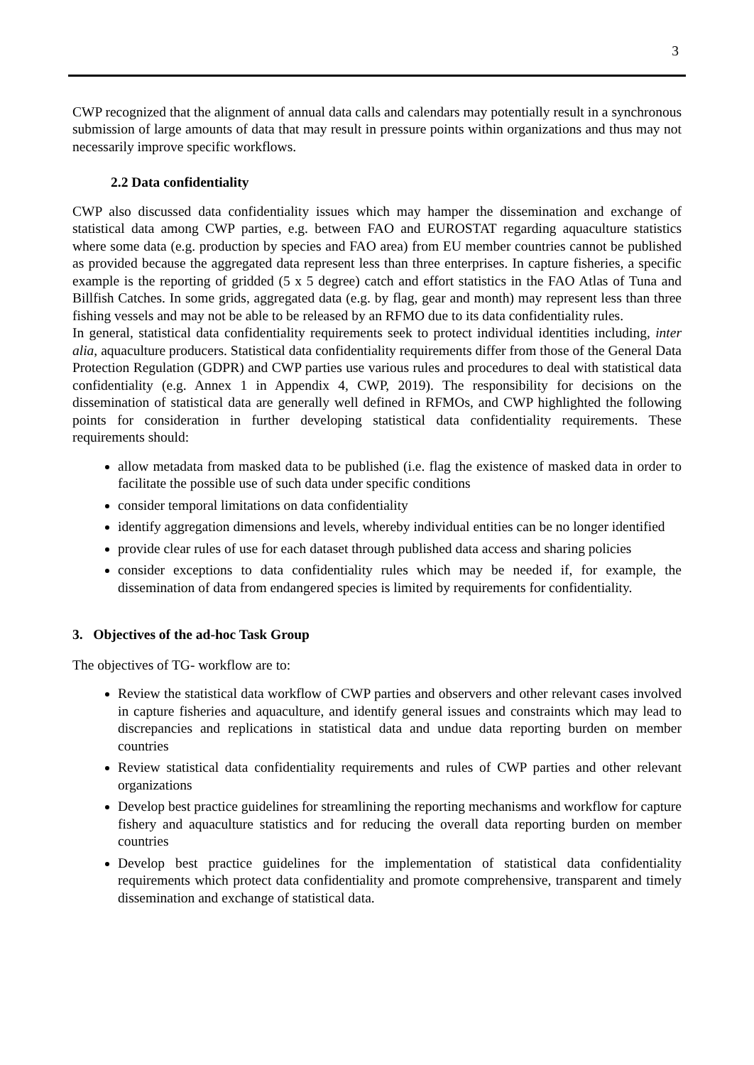3
CWP recognized that the alignment of annual data calls and calendars may potentially result in a synchronous submission of large amounts of data that may result in pressure points within organizations and thus may not necessarily improve specific workflows.
2.2 Data confidentiality
CWP also discussed data confidentiality issues which may hamper the dissemination and exchange of statistical data among CWP parties, e.g. between FAO and EUROSTAT regarding aquaculture statistics where some data (e.g. production by species and FAO area) from EU member countries cannot be published as provided because the aggregated data represent less than three enterprises. In capture fisheries, a specific example is the reporting of gridded (5 x 5 degree) catch and effort statistics in the FAO Atlas of Tuna and Billfish Catches. In some grids, aggregated data (e.g. by flag, gear and month) may represent less than three fishing vessels and may not be able to be released by an RFMO due to its data confidentiality rules.
In general, statistical data confidentiality requirements seek to protect individual identities including, inter alia, aquaculture producers. Statistical data confidentiality requirements differ from those of the General Data Protection Regulation (GDPR) and CWP parties use various rules and procedures to deal with statistical data confidentiality (e.g. Annex 1 in Appendix 4, CWP, 2019). The responsibility for decisions on the dissemination of statistical data are generally well defined in RFMOs, and CWP highlighted the following points for consideration in further developing statistical data confidentiality requirements. These requirements should:
allow metadata from masked data to be published (i.e. flag the existence of masked data in order to facilitate the possible use of such data under specific conditions
consider temporal limitations on data confidentiality
identify aggregation dimensions and levels, whereby individual entities can be no longer identified
provide clear rules of use for each dataset through published data access and sharing policies
consider exceptions to data confidentiality rules which may be needed if, for example, the dissemination of data from endangered species is limited by requirements for confidentiality.
3. Objectives of the ad-hoc Task Group
The objectives of TG- workflow are to:
Review the statistical data workflow of CWP parties and observers and other relevant cases involved in capture fisheries and aquaculture, and identify general issues and constraints which may lead to discrepancies and replications in statistical data and undue data reporting burden on member countries
Review statistical data confidentiality requirements and rules of CWP parties and other relevant organizations
Develop best practice guidelines for streamlining the reporting mechanisms and workflow for capture fishery and aquaculture statistics and for reducing the overall data reporting burden on member countries
Develop best practice guidelines for the implementation of statistical data confidentiality requirements which protect data confidentiality and promote comprehensive, transparent and timely dissemination and exchange of statistical data.